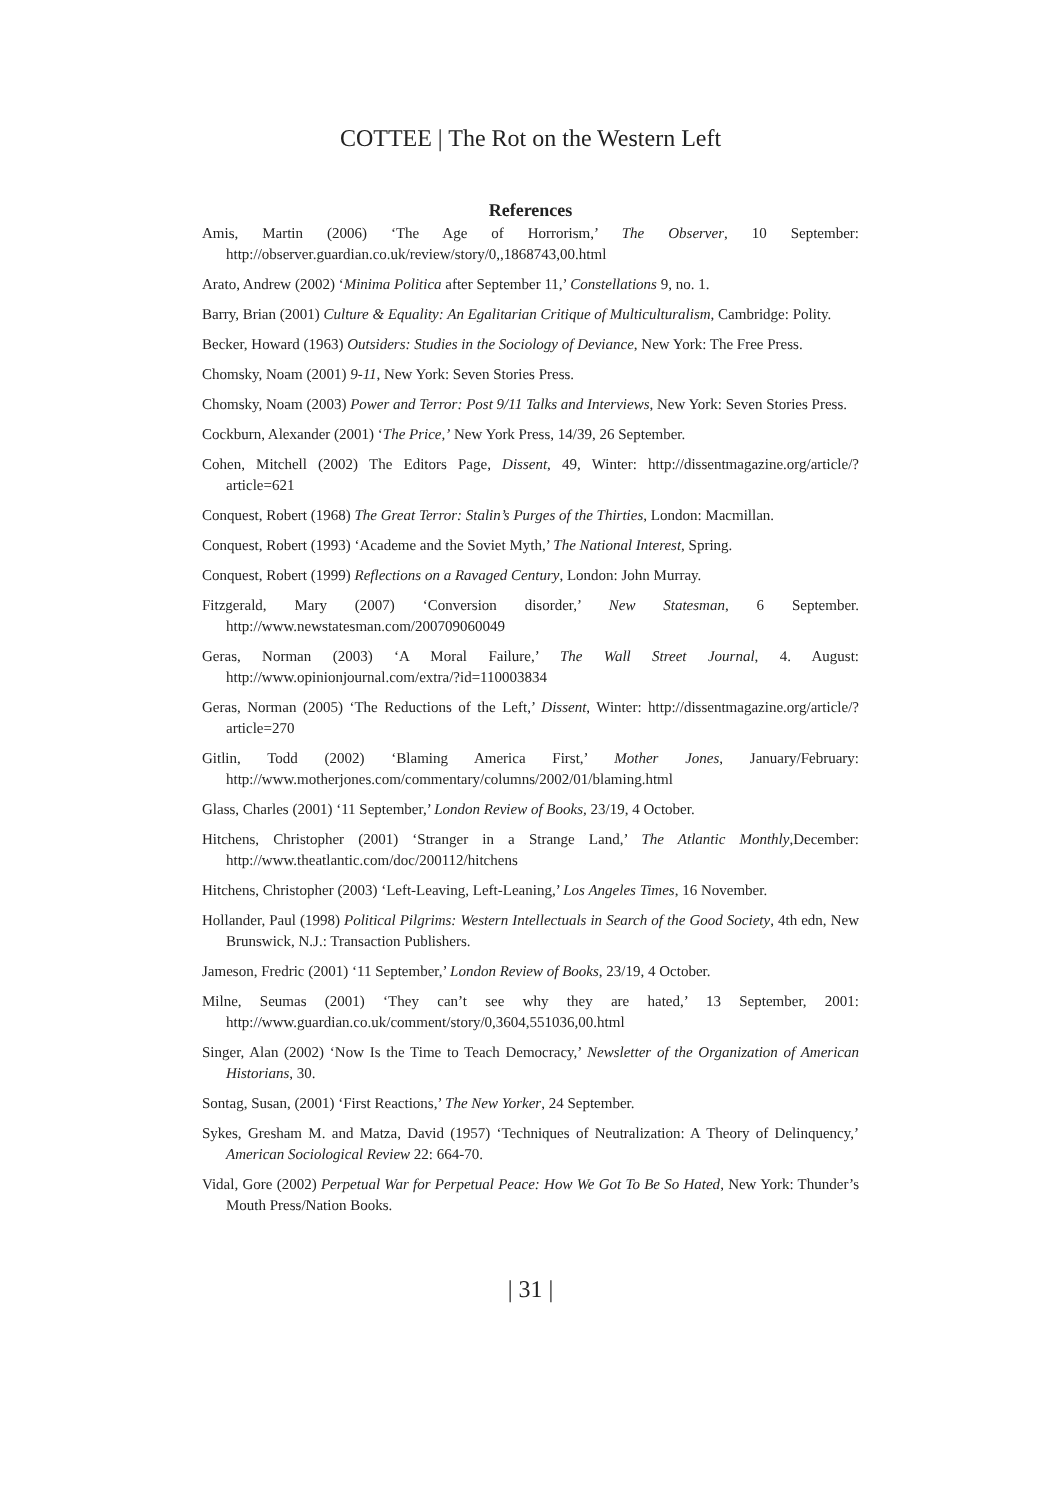COTTEE | The Rot on the Western Left
References
Amis, Martin (2006) ‘The Age of Horrorism,’ The Observer, 10 September: http://observer.guardian.co.uk/review/story/0,,1868743,00.html
Arato, Andrew (2002) ‘Minima Politica after September 11,’ Constellations 9, no. 1.
Barry, Brian (2001) Culture & Equality: An Egalitarian Critique of Multiculturalism, Cambridge: Polity.
Becker, Howard (1963) Outsiders: Studies in the Sociology of Deviance, New York: The Free Press.
Chomsky, Noam (2001) 9-11, New York: Seven Stories Press.
Chomsky, Noam (2003) Power and Terror: Post 9/11 Talks and Interviews, New York: Seven Stories Press.
Cockburn, Alexander (2001) ‘The Price,’ New York Press, 14/39, 26 September.
Cohen, Mitchell (2002) The Editors Page, Dissent, 49, Winter: http://dissentmagazine.org/article/?article=621
Conquest, Robert (1968) The Great Terror: Stalin’s Purges of the Thirties, London: Macmillan.
Conquest, Robert (1993) ‘Academe and the Soviet Myth,’ The National Interest, Spring.
Conquest, Robert (1999) Reflections on a Ravaged Century, London: John Murray.
Fitzgerald, Mary (2007) ‘Conversion disorder,’ New Statesman, 6 September. http://www.newstatesman.com/200709060049
Geras, Norman (2003) ‘A Moral Failure,’ The Wall Street Journal, 4. August: http://www.opinionjournal.com/extra/?id=110003834
Geras, Norman (2005) ‘The Reductions of the Left,’ Dissent, Winter: http://dissentmagazine.org/article/?article=270
Gitlin, Todd (2002) ‘Blaming America First,’ Mother Jones, January/February: http://www.motherjones.com/commentary/columns/2002/01/blaming.html
Glass, Charles (2001) ‘11 September,’ London Review of Books, 23/19, 4 October.
Hitchens, Christopher (2001) ‘Stranger in a Strange Land,’ The Atlantic Monthly,December: http://www.theatlantic.com/doc/200112/hitchens
Hitchens, Christopher (2003) ‘Left-Leaving, Left-Leaning,’ Los Angeles Times, 16 November.
Hollander, Paul (1998) Political Pilgrims: Western Intellectuals in Search of the Good Society, 4th edn, New Brunswick, N.J.: Transaction Publishers.
Jameson, Fredric (2001) ‘11 September,’ London Review of Books, 23/19, 4 October.
Milne, Seumas (2001) ‘They can’t see why they are hated,’ 13 September, 2001: http://www.guardian.co.uk/comment/story/0,3604,551036,00.html
Singer, Alan (2002) ‘Now Is the Time to Teach Democracy,’ Newsletter of the Organization of American Historians, 30.
Sontag, Susan, (2001) ‘First Reactions,’ The New Yorker, 24 September.
Sykes, Gresham M. and Matza, David (1957) ‘Techniques of Neutralization: A Theory of Delinquency,’ American Sociological Review 22: 664-70.
Vidal, Gore (2002) Perpetual War for Perpetual Peace: How We Got To Be So Hated, New York: Thunder’s Mouth Press/Nation Books.
| 31 |